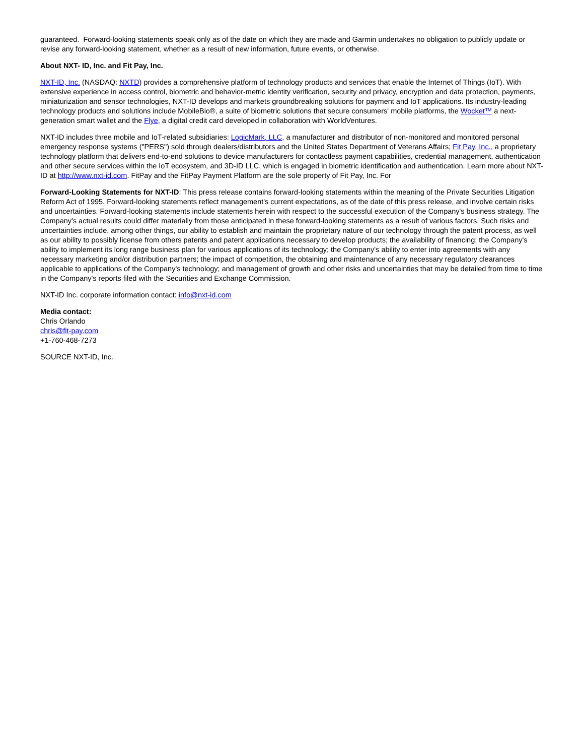guaranteed. Forward-looking statements speak only as of the date on which they are made and Garmin undertakes no obligation to publicly update or revise any forward-looking statement, whether as a result of new information, future events, or otherwise.
About NXT- ID, Inc. and Fit Pay, Inc.
NXT-ID, Inc. (NASDAQ: NXTD) provides a comprehensive platform of technology products and services that enable the Internet of Things (IoT). With extensive experience in access control, biometric and behavior-metric identity verification, security and privacy, encryption and data protection, payments, miniaturization and sensor technologies, NXT-ID develops and markets groundbreaking solutions for payment and IoT applications. Its industry-leading technology products and solutions include MobileBio®, a suite of biometric solutions that secure consumers' mobile platforms, the Wocket™ a next-generation smart wallet and the Flye, a digital credit card developed in collaboration with WorldVentures.
NXT-ID includes three mobile and IoT-related subsidiaries: LogicMark, LLC, a manufacturer and distributor of non-monitored and monitored personal emergency response systems ("PERS") sold through dealers/distributors and the United States Department of Veterans Affairs; Fit Pay, Inc., a proprietary technology platform that delivers end-to-end solutions to device manufacturers for contactless payment capabilities, credential management, authentication and other secure services within the IoT ecosystem, and 3D-ID LLC, which is engaged in biometric identification and authentication. Learn more about NXT-ID at http://www.nxt-id.com. FitPay and the FitPay Payment Platform are the sole property of Fit Pay, Inc. For
Forward-Looking Statements for NXT-ID: This press release contains forward-looking statements within the meaning of the Private Securities Litigation Reform Act of 1995. Forward-looking statements reflect management's current expectations, as of the date of this press release, and involve certain risks and uncertainties. Forward-looking statements include statements herein with respect to the successful execution of the Company's business strategy. The Company's actual results could differ materially from those anticipated in these forward-looking statements as a result of various factors. Such risks and uncertainties include, among other things, our ability to establish and maintain the proprietary nature of our technology through the patent process, as well as our ability to possibly license from others patents and patent applications necessary to develop products; the availability of financing; the Company's ability to implement its long range business plan for various applications of its technology; the Company's ability to enter into agreements with any necessary marketing and/or distribution partners; the impact of competition, the obtaining and maintenance of any necessary regulatory clearances applicable to applications of the Company's technology; and management of growth and other risks and uncertainties that may be detailed from time to time in the Company's reports filed with the Securities and Exchange Commission.
NXT-ID Inc. corporate information contact: info@nxt-id.com
Media contact:
Chris Orlando
chris@fit-pay.com
+1-760-468-7273
SOURCE NXT-ID, Inc.